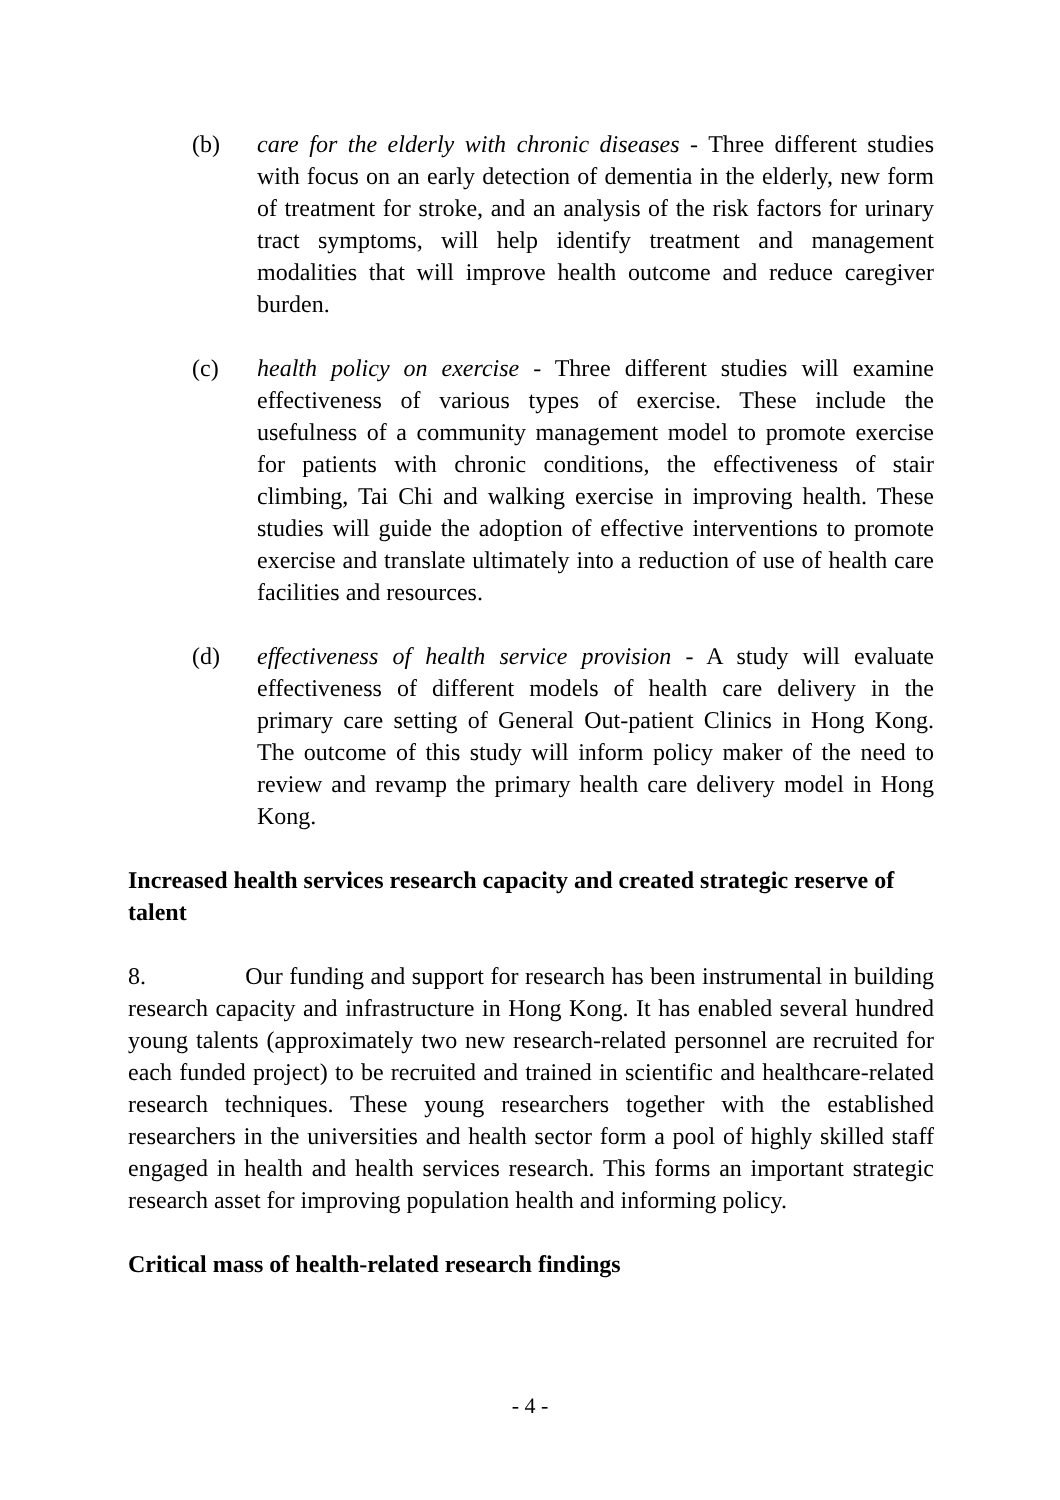(b) care for the elderly with chronic diseases - Three different studies with focus on an early detection of dementia in the elderly, new form of treatment for stroke, and an analysis of the risk factors for urinary tract symptoms, will help identify treatment and management modalities that will improve health outcome and reduce caregiver burden.
(c) health policy on exercise - Three different studies will examine effectiveness of various types of exercise. These include the usefulness of a community management model to promote exercise for patients with chronic conditions, the effectiveness of stair climbing, Tai Chi and walking exercise in improving health. These studies will guide the adoption of effective interventions to promote exercise and translate ultimately into a reduction of use of health care facilities and resources.
(d) effectiveness of health service provision - A study will evaluate effectiveness of different models of health care delivery in the primary care setting of General Out-patient Clinics in Hong Kong. The outcome of this study will inform policy maker of the need to review and revamp the primary health care delivery model in Hong Kong.
Increased health services research capacity and created strategic reserve of talent
8. Our funding and support for research has been instrumental in building research capacity and infrastructure in Hong Kong. It has enabled several hundred young talents (approximately two new research-related personnel are recruited for each funded project) to be recruited and trained in scientific and healthcare-related research techniques. These young researchers together with the established researchers in the universities and health sector form a pool of highly skilled staff engaged in health and health services research. This forms an important strategic research asset for improving population health and informing policy.
Critical mass of health-related research findings
- 4 -